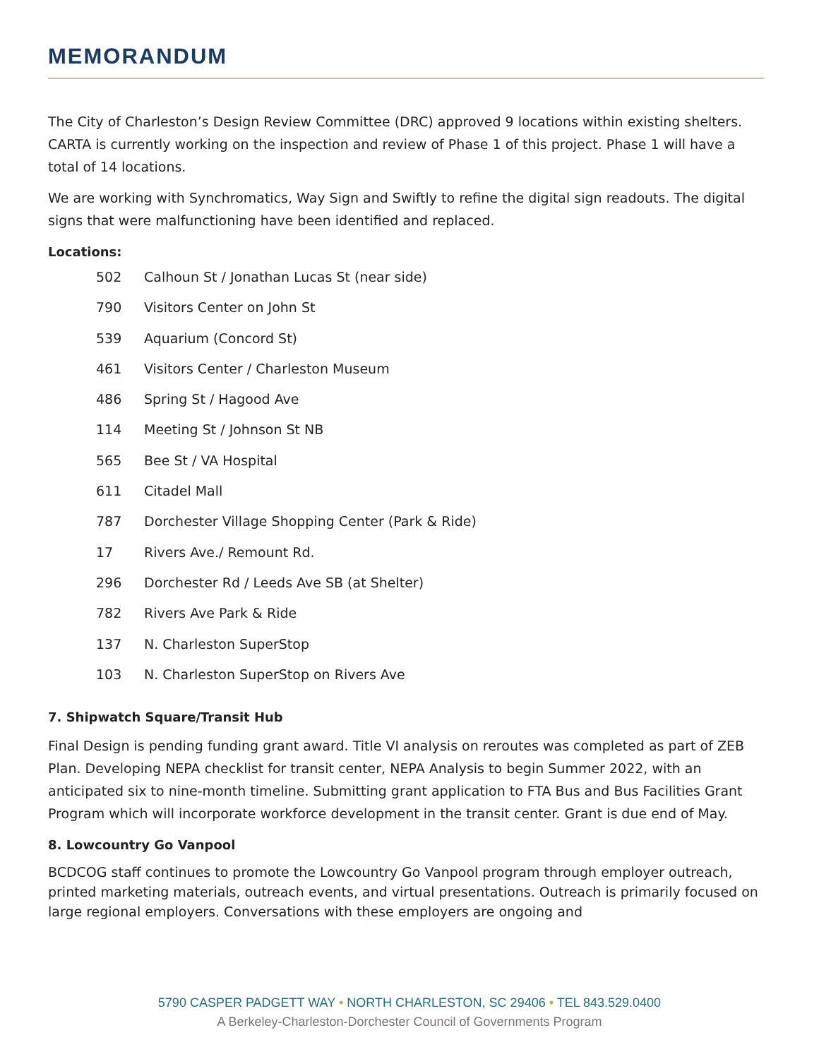MEMORANDUM
The City of Charleston’s Design Review Committee (DRC) approved 9 locations within existing shelters. CARTA is currently working on the inspection and review of Phase 1 of this project. Phase 1 will have a total of 14 locations.
We are working with Synchromatics, Way Sign and Swiftly to refine the digital sign readouts. The digital signs that were malfunctioning have been identified and replaced.
Locations:
502 Calhoun St / Jonathan Lucas St (near side)
790 Visitors Center on John St
539 Aquarium (Concord St)
461 Visitors Center / Charleston Museum
486 Spring St / Hagood Ave
114 Meeting St / Johnson St NB
565 Bee St / VA Hospital
611 Citadel Mall
787 Dorchester Village Shopping Center (Park & Ride)
17 Rivers Ave./ Remount Rd.
296 Dorchester Rd / Leeds Ave SB (at Shelter)
782 Rivers Ave Park & Ride
137 N. Charleston SuperStop
103 N. Charleston SuperStop on Rivers Ave
7. Shipwatch Square/Transit Hub
Final Design is pending funding grant award. Title VI analysis on reroutes was completed as part of ZEB Plan. Developing NEPA checklist for transit center, NEPA Analysis to begin Summer 2022, with an anticipated six to nine-month timeline. Submitting grant application to FTA Bus and Bus Facilities Grant Program which will incorporate workforce development in the transit center. Grant is due end of May.
8. Lowcountry Go Vanpool
BCDCOG staff continues to promote the Lowcountry Go Vanpool program through employer outreach, printed marketing materials, outreach events, and virtual presentations. Outreach is primarily focused on large regional employers. Conversations with these employers are ongoing and
5790 CASPER PADGETT WAY • NORTH CHARLESTON, SC 29406 • TEL 843.529.0400
A Berkeley-Charleston-Dorchester Council of Governments Program